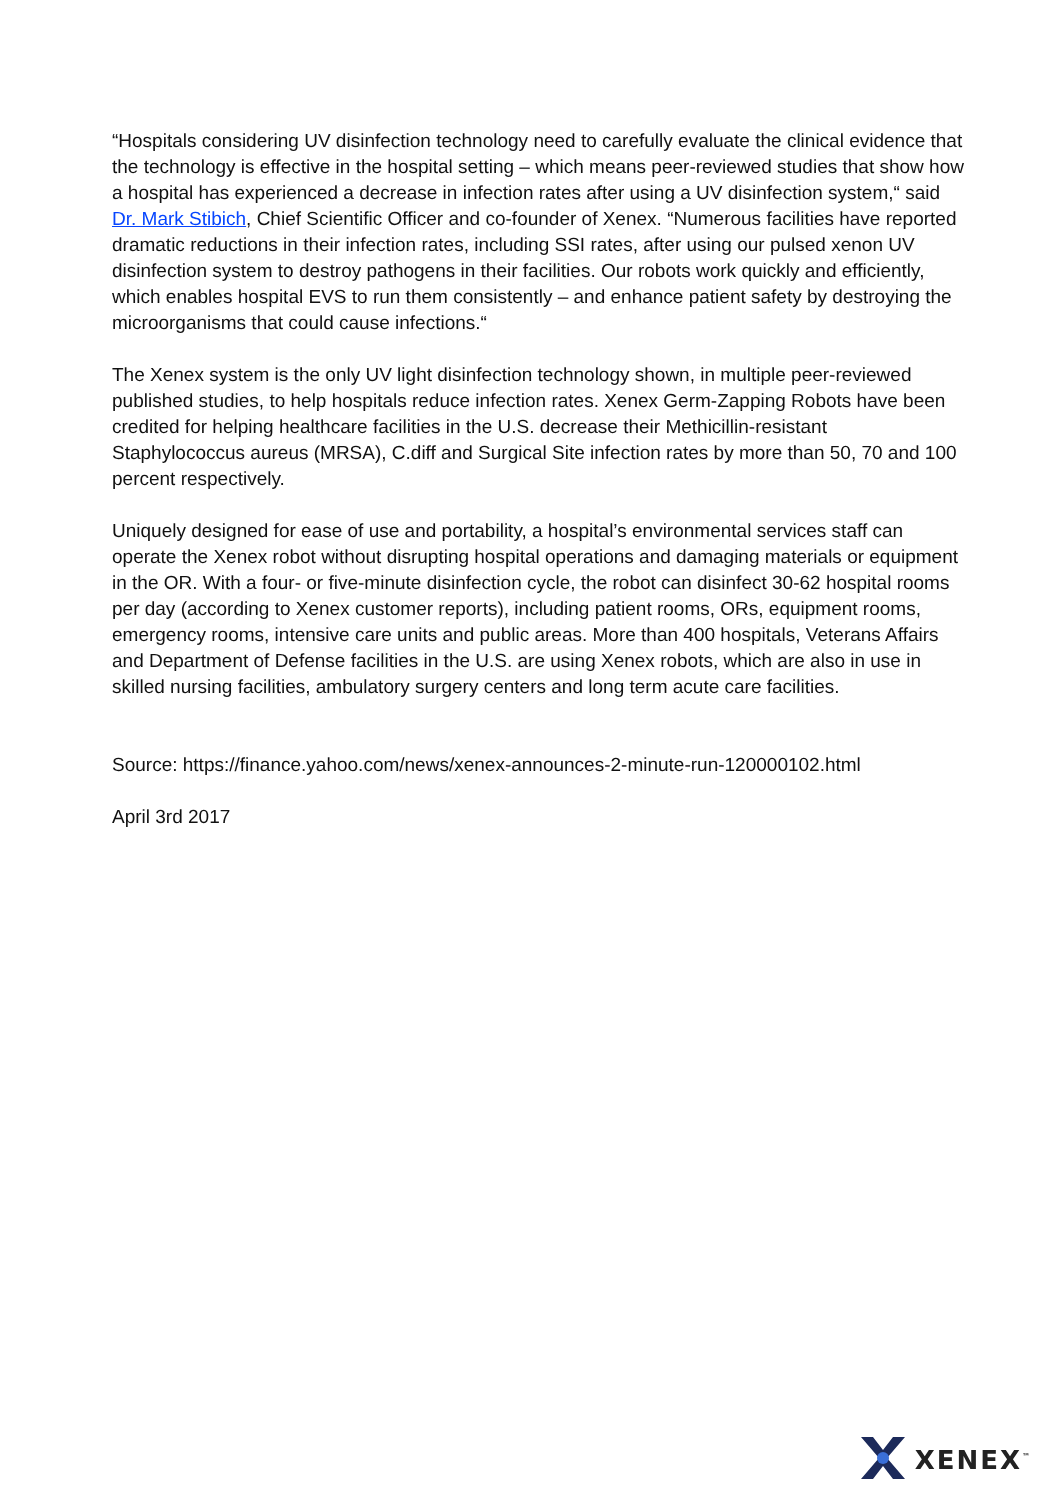“Hospitals considering UV disinfection technology need to carefully evaluate the clinical evidence that the technology is effective in the hospital setting – which means peer-reviewed studies that show how a hospital has experienced a decrease in infection rates after using a UV disinfection system,“ said Dr. Mark Stibich, Chief Scientific Officer and co-founder of Xenex. “Numerous facilities have reported dramatic reductions in their infection rates, including SSI rates, after using our pulsed xenon UV disinfection system to destroy pathogens in their facilities. Our robots work quickly and efficiently, which enables hospital EVS to run them consistently – and enhance patient safety by destroying the microorganisms that could cause infections.“
The Xenex system is the only UV light disinfection technology shown, in multiple peer-reviewed published studies, to help hospitals reduce infection rates. Xenex Germ-Zapping Robots have been credited for helping healthcare facilities in the U.S. decrease their Methicillin-resistant Staphylococcus aureus (MRSA), C.diff and Surgical Site infection rates by more than 50, 70 and 100 percent respectively.
Uniquely designed for ease of use and portability, a hospital’s environmental services staff can operate the Xenex robot without disrupting hospital operations and damaging materials or equipment in the OR. With a four- or five-minute disinfection cycle, the robot can disinfect 30-62 hospital rooms per day (according to Xenex customer reports), including patient rooms, ORs, equipment rooms, emergency rooms, intensive care units and public areas. More than 400 hospitals, Veterans Affairs and Department of Defense facilities in the U.S. are using Xenex robots, which are also in use in skilled nursing facilities, ambulatory surgery centers and long term acute care facilities.
Source: https://finance.yahoo.com/news/xenex-announces-2-minute-run-120000102.html
April 3rd 2017
XENEX<sup>™</sup>